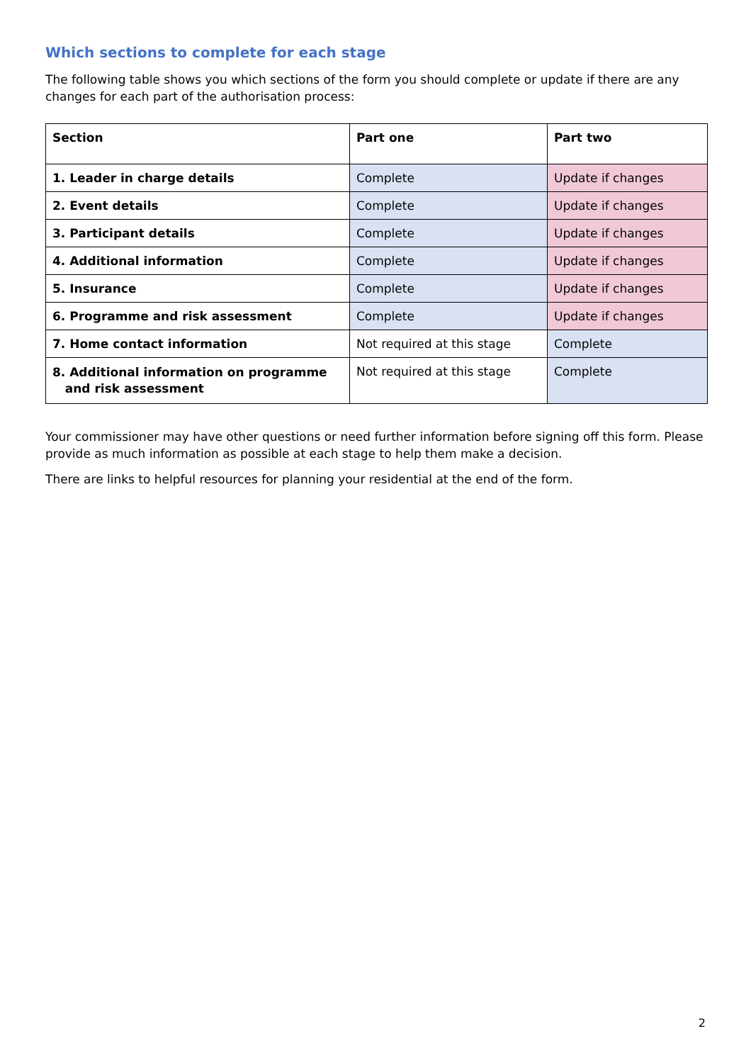Which sections to complete for each stage
The following table shows you which sections of the form you should complete or update if there are any changes for each part of the authorisation process:
| Section | Part one | Part two |
| --- | --- | --- |
| 1. Leader in charge details | Complete | Update if changes |
| 2. Event details | Complete | Update if changes |
| 3. Participant details | Complete | Update if changes |
| 4. Additional information | Complete | Update if changes |
| 5. Insurance | Complete | Update if changes |
| 6. Programme and risk assessment | Complete | Update if changes |
| 7. Home contact information | Not required at this stage | Complete |
| 8. Additional information on programme and risk assessment | Not required at this stage | Complete |
Your commissioner may have other questions or need further information before signing off this form. Please provide as much information as possible at each stage to help them make a decision.
There are links to helpful resources for planning your residential at the end of the form.
2